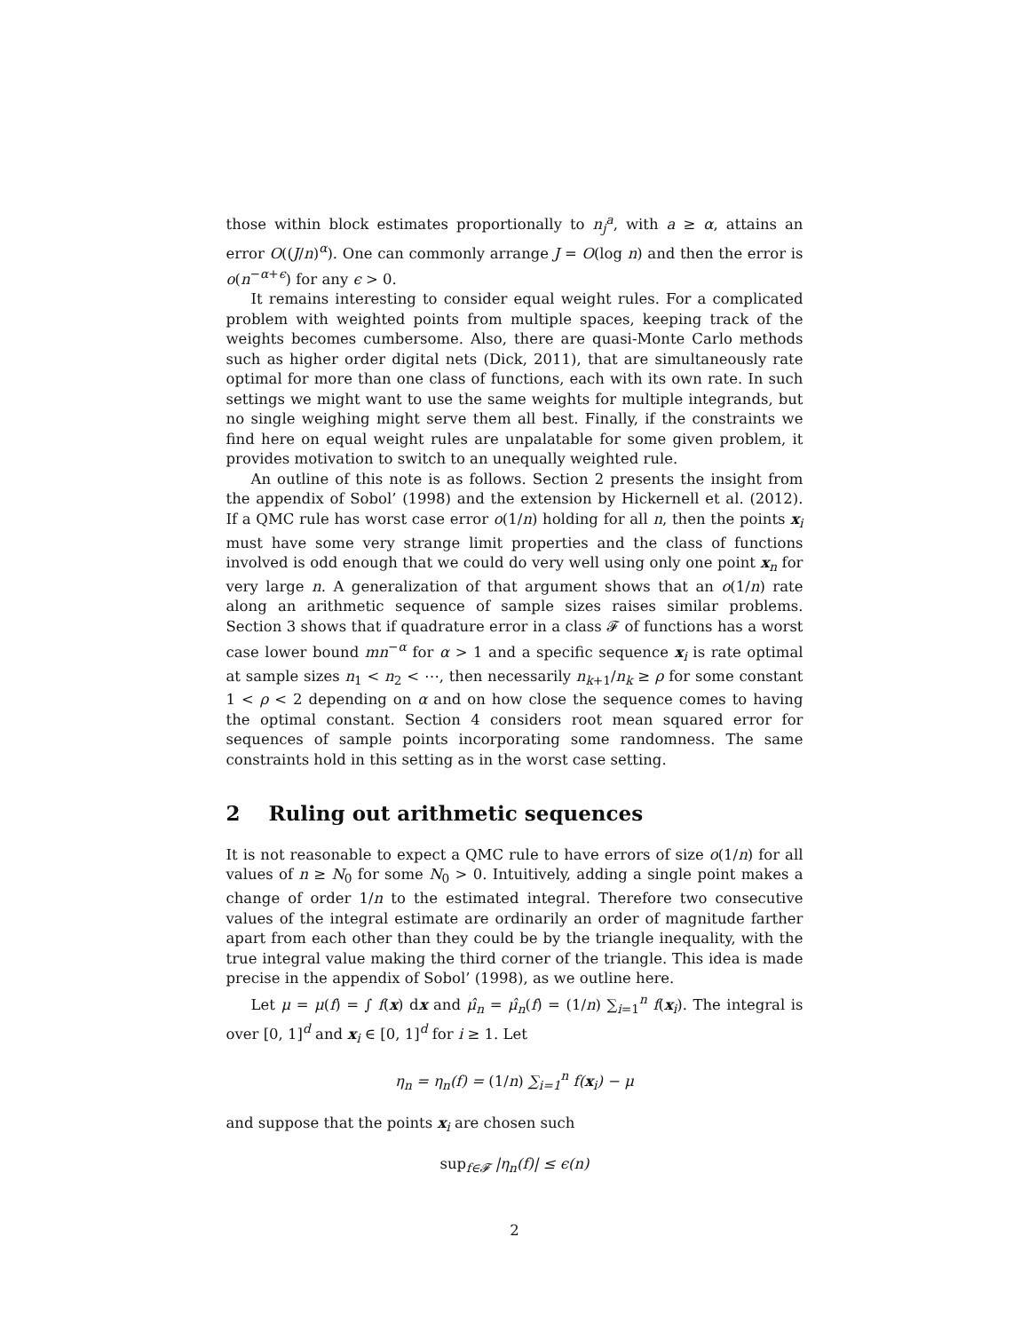those within block estimates proportionally to n<sub>j</sub><sup>a</sup>, with a ≥ α, attains an error O((J/n)<sup>α</sup>). One can commonly arrange J = O(log n) and then the error is o(n<sup>−α+ϵ</sup>) for any ϵ > 0.
It remains interesting to consider equal weight rules. For a complicated problem with weighted points from multiple spaces, keeping track of the weights becomes cumbersome. Also, there are quasi-Monte Carlo methods such as higher order digital nets (Dick, 2011), that are simultaneously rate optimal for more than one class of functions, each with its own rate. In such settings we might want to use the same weights for multiple integrands, but no single weighing might serve them all best. Finally, if the constraints we find here on equal weight rules are unpalatable for some given problem, it provides motivation to switch to an unequally weighted rule.
An outline of this note is as follows. Section 2 presents the insight from the appendix of Sobol’ (1998) and the extension by Hickernell et al. (2012). If a QMC rule has worst case error o(1/n) holding for all n, then the points x<sub>i</sub> must have some very strange limit properties and the class of functions involved is odd enough that we could do very well using only one point x<sub>n</sub> for very large n. A generalization of that argument shows that an o(1/n) rate along an arithmetic sequence of sample sizes raises similar problems. Section 3 shows that if quadrature error in a class 𝓕 of functions has a worst case lower bound mn<sup>−α</sup> for α > 1 and a specific sequence x<sub>i</sub> is rate optimal at sample sizes n<sub>1</sub> < n<sub>2</sub> < ⋯, then necessarily n<sub>k+1</sub>/n<sub>k</sub> ≥ ρ for some constant 1 < ρ < 2 depending on α and on how close the sequence comes to having the optimal constant. Section 4 considers root mean squared error for sequences of sample points incorporating some randomness. The same constraints hold in this setting as in the worst case setting.
2 Ruling out arithmetic sequences
It is not reasonable to expect a QMC rule to have errors of size o(1/n) for all values of n ≥ N<sub>0</sub> for some N<sub>0</sub> > 0. Intuitively, adding a single point makes a change of order 1/n to the estimated integral. Therefore two consecutive values of the integral estimate are ordinarily an order of magnitude farther apart from each other than they could be by the triangle inequality, with the true integral value making the third corner of the triangle. This idea is made precise in the appendix of Sobol’ (1998), as we outline here.
Let μ = μ(f) = ∫ f(x) dx and μ̂<sub>n</sub> = μ̂<sub>n</sub>(f) = (1/n) ∑<sub>i=1</sub><sup>n</sup> f(x<sub>i</sub>). The integral is over [0, 1]<sup>d</sup> and x<sub>i</sub> ∈ [0, 1]<sup>d</sup> for i ≥ 1. Let
η<sub>n</sub> = η<sub>n</sub>(f) = (1/n) ∑<sub>i=1</sub><sup>n</sup> f(x<sub>i</sub>) − μ
and suppose that the points x<sub>i</sub> are chosen such
sup<sub>f∈𝓕</sub> |η<sub>n</sub>(f)| ≤ ϵ(n)
2